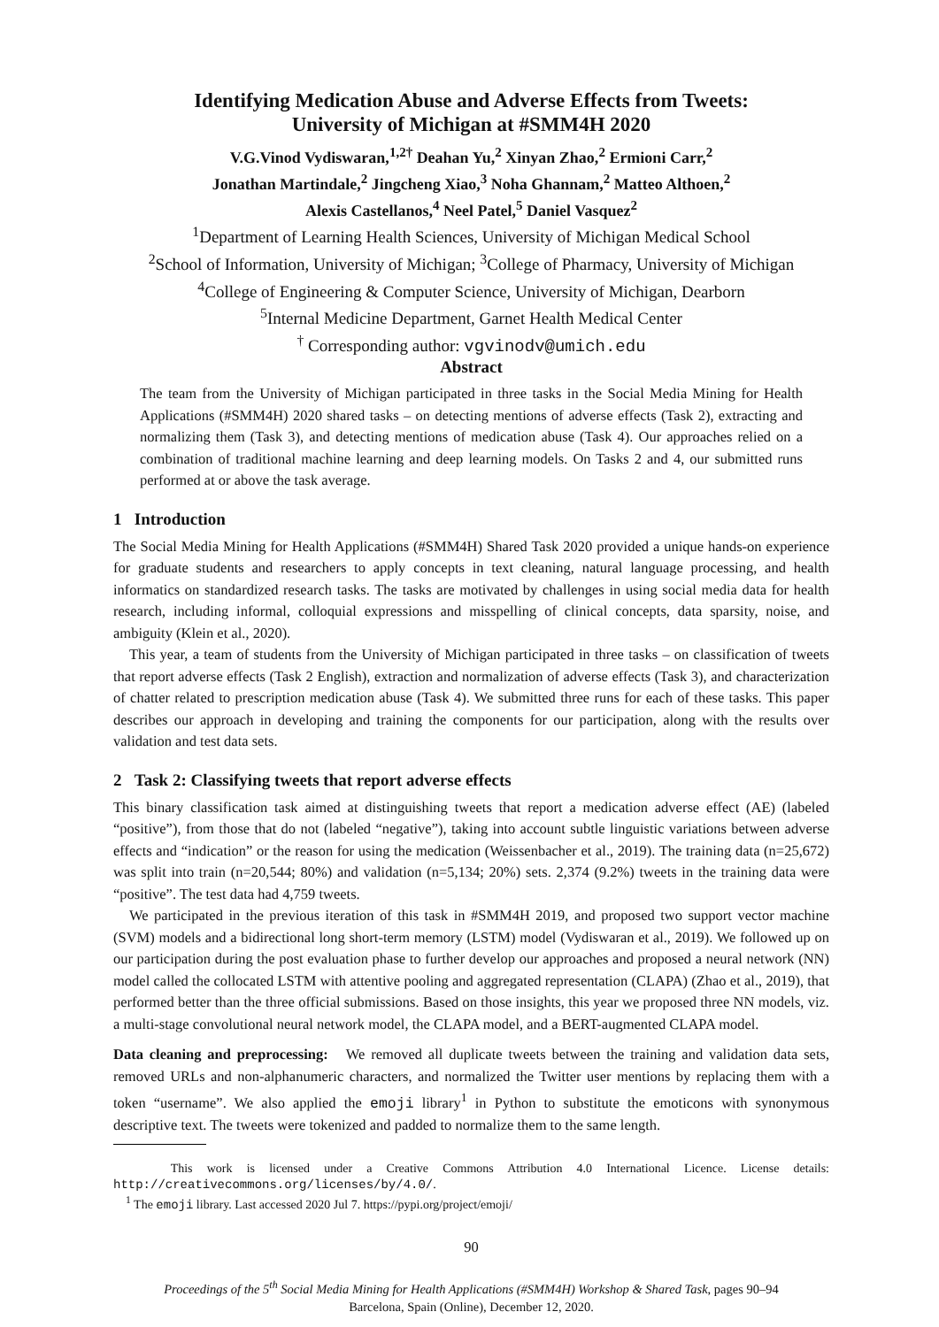Identifying Medication Abuse and Adverse Effects from Tweets:
University of Michigan at #SMM4H 2020
V.G.Vinod Vydiswaran,<sup>1,2†</sup> Deahan Yu,<sup>2</sup> Xinyan Zhao,<sup>2</sup> Ermioni Carr,<sup>2</sup>
Jonathan Martindale,<sup>2</sup> Jingcheng Xiao,<sup>3</sup> Noha Ghannam,<sup>2</sup> Matteo Althoen,<sup>2</sup>
Alexis Castellanos,<sup>4</sup> Neel Patel,<sup>5</sup> Daniel Vasquez<sup>2</sup>
<sup>1</sup> Department of Learning Health Sciences, University of Michigan Medical School
<sup>2</sup> School of Information, University of Michigan; <sup>3</sup>College of Pharmacy, University of Michigan
<sup>4</sup> College of Engineering & Computer Science, University of Michigan, Dearborn
<sup>5</sup> Internal Medicine Department, Garnet Health Medical Center
<sup>†</sup> Corresponding author: vgvinodv@umich.edu
Abstract
The team from the University of Michigan participated in three tasks in the Social Media Mining for Health Applications (#SMM4H) 2020 shared tasks – on detecting mentions of adverse effects (Task 2), extracting and normalizing them (Task 3), and detecting mentions of medication abuse (Task 4). Our approaches relied on a combination of traditional machine learning and deep learning models. On Tasks 2 and 4, our submitted runs performed at or above the task average.
1 Introduction
The Social Media Mining for Health Applications (#SMM4H) Shared Task 2020 provided a unique hands-on experience for graduate students and researchers to apply concepts in text cleaning, natural language processing, and health informatics on standardized research tasks. The tasks are motivated by challenges in using social media data for health research, including informal, colloquial expressions and misspelling of clinical concepts, data sparsity, noise, and ambiguity (Klein et al., 2020).
This year, a team of students from the University of Michigan participated in three tasks – on classification of tweets that report adverse effects (Task 2 English), extraction and normalization of adverse effects (Task 3), and characterization of chatter related to prescription medication abuse (Task 4). We submitted three runs for each of these tasks. This paper describes our approach in developing and training the components for our participation, along with the results over validation and test data sets.
2 Task 2: Classifying tweets that report adverse effects
This binary classification task aimed at distinguishing tweets that report a medication adverse effect (AE) (labeled “positive”), from those that do not (labeled “negative”), taking into account subtle linguistic variations between adverse effects and “indication” or the reason for using the medication (Weissenbacher et al., 2019). The training data (n=25,672) was split into train (n=20,544; 80%) and validation (n=5,134; 20%) sets. 2,374 (9.2%) tweets in the training data were “positive”. The test data had 4,759 tweets.
We participated in the previous iteration of this task in #SMM4H 2019, and proposed two support vector machine (SVM) models and a bidirectional long short-term memory (LSTM) model (Vydiswaran et al., 2019). We followed up on our participation during the post evaluation phase to further develop our approaches and proposed a neural network (NN) model called the collocated LSTM with attentive pooling and aggregated representation (CLAPA) (Zhao et al., 2019), that performed better than the three official submissions. Based on those insights, this year we proposed three NN models, viz. a multi-stage convolutional neural network model, the CLAPA model, and a BERT-augmented CLAPA model.
Data cleaning and preprocessing: We removed all duplicate tweets between the training and validation data sets, removed URLs and non-alphanumeric characters, and normalized the Twitter user mentions by replacing them with a token “username”. We also applied the emoji library<sup>1</sup> in Python to substitute the emoticons with synonymous descriptive text. The tweets were tokenized and padded to normalize them to the same length.
This work is licensed under a Creative Commons Attribution 4.0 International Licence. License details: http://creativecommons.org/licenses/by/4.0/.
<sup>1</sup> The emoji library. Last accessed 2020 Jul 7. https://pypi.org/project/emoji/
90
Proceedings of the 5<sup>th</sup> Social Media Mining for Health Applications (#SMM4H) Workshop & Shared Task, pages 90–94
Barcelona, Spain (Online), December 12, 2020.